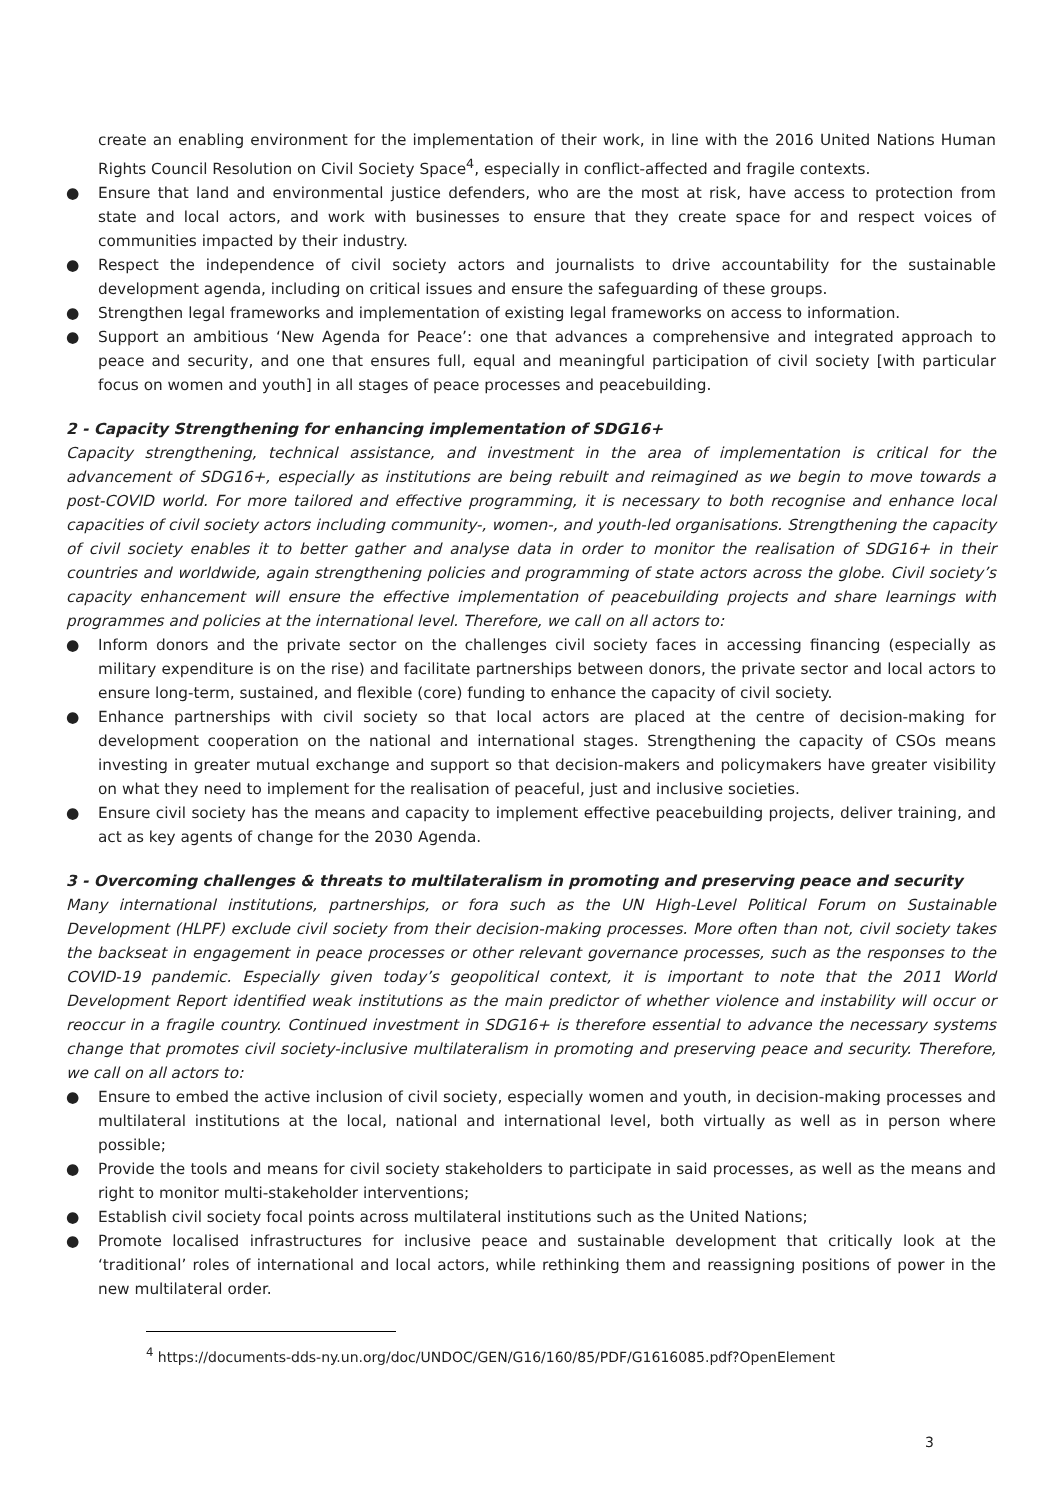create an enabling environment for the implementation of their work, in line with the 2016 United Nations Human Rights Council Resolution on Civil Society Space<sup>4</sup>, especially in conflict-affected and fragile contexts.
● Ensure that land and environmental justice defenders, who are the most at risk, have access to protection from state and local actors, and work with businesses to ensure that they create space for and respect voices of communities impacted by their industry.
● Respect the independence of civil society actors and journalists to drive accountability for the sustainable development agenda, including on critical issues and ensure the safeguarding of these groups.
● Strengthen legal frameworks and implementation of existing legal frameworks on access to information.
● Support an ambitious ‘New Agenda for Peace’: one that advances a comprehensive and integrated approach to peace and security, and one that ensures full, equal and meaningful participation of civil society [with particular focus on women and youth] in all stages of peace processes and peacebuilding.
2 - Capacity Strengthening for enhancing implementation of SDG16+
Capacity strengthening, technical assistance, and investment in the area of implementation is critical for the advancement of SDG16+, especially as institutions are being rebuilt and reimagined as we begin to move towards a post-COVID world. For more tailored and effective programming, it is necessary to both recognise and enhance local capacities of civil society actors including community-, women-, and youth-led organisations. Strengthening the capacity of civil society enables it to better gather and analyse data in order to monitor the realisation of SDG16+ in their countries and worldwide, again strengthening policies and programming of state actors across the globe. Civil society’s capacity enhancement will ensure the effective implementation of peacebuilding projects and share learnings with programmes and policies at the international level. Therefore, we call on all actors to:
● Inform donors and the private sector on the challenges civil society faces in accessing financing (especially as military expenditure is on the rise) and facilitate partnerships between donors, the private sector and local actors to ensure long-term, sustained, and flexible (core) funding to enhance the capacity of civil society.
● Enhance partnerships with civil society so that local actors are placed at the centre of decision-making for development cooperation on the national and international stages. Strengthening the capacity of CSOs means investing in greater mutual exchange and support so that decision-makers and policymakers have greater visibility on what they need to implement for the realisation of peaceful, just and inclusive societies.
● Ensure civil society has the means and capacity to implement effective peacebuilding projects, deliver training, and act as key agents of change for the 2030 Agenda.
3 - Overcoming challenges & threats to multilateralism in promoting and preserving peace and security
Many international institutions, partnerships, or fora such as the UN High-Level Political Forum on Sustainable Development (HLPF) exclude civil society from their decision-making processes. More often than not, civil society takes the backseat in engagement in peace processes or other relevant governance processes, such as the responses to the COVID-19 pandemic. Especially given today’s geopolitical context, it is important to note that the 2011 World Development Report identified weak institutions as the main predictor of whether violence and instability will occur or reoccur in a fragile country. Continued investment in SDG16+ is therefore essential to advance the necessary systems change that promotes civil society-inclusive multilateralism in promoting and preserving peace and security. Therefore, we call on all actors to:
● Ensure to embed the active inclusion of civil society, especially women and youth, in decision-making processes and multilateral institutions at the local, national and international level, both virtually as well as in person where possible;
● Provide the tools and means for civil society stakeholders to participate in said processes, as well as the means and right to monitor multi-stakeholder interventions;
● Establish civil society focal points across multilateral institutions such as the United Nations;
● Promote localised infrastructures for inclusive peace and sustainable development that critically look at the ‘traditional’ roles of international and local actors, while rethinking them and reassigning positions of power in the new multilateral order.
<sup>4</sup> https://documents-dds-ny.un.org/doc/UNDOC/GEN/G16/160/85/PDF/G1616085.pdf?OpenElement
3